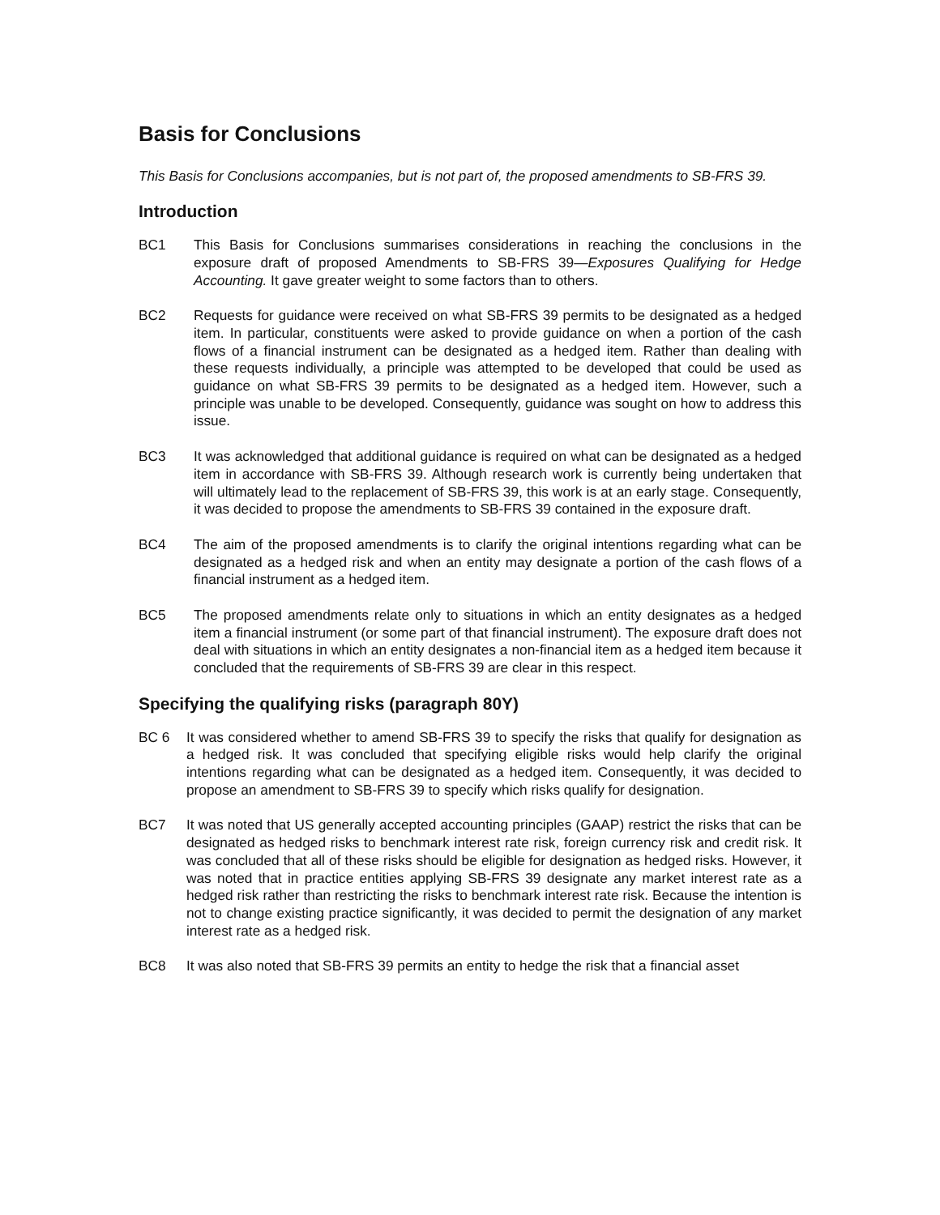Basis for Conclusions
This Basis for Conclusions accompanies, but is not part of, the proposed amendments to SB-FRS 39.
Introduction
BC1 This Basis for Conclusions summarises considerations in reaching the conclusions in the exposure draft of proposed Amendments to SB-FRS 39—Exposures Qualifying for Hedge Accounting. It gave greater weight to some factors than to others.
BC2 Requests for guidance were received on what SB-FRS 39 permits to be designated as a hedged item. In particular, constituents were asked to provide guidance on when a portion of the cash flows of a financial instrument can be designated as a hedged item. Rather than dealing with these requests individually, a principle was attempted to be developed that could be used as guidance on what SB-FRS 39 permits to be designated as a hedged item. However, such a principle was unable to be developed. Consequently, guidance was sought on how to address this issue.
BC3 It was acknowledged that additional guidance is required on what can be designated as a hedged item in accordance with SB-FRS 39. Although research work is currently being undertaken that will ultimately lead to the replacement of SB-FRS 39, this work is at an early stage. Consequently, it was decided to propose the amendments to SB-FRS 39 contained in the exposure draft.
BC4 The aim of the proposed amendments is to clarify the original intentions regarding what can be designated as a hedged risk and when an entity may designate a portion of the cash flows of a financial instrument as a hedged item.
BC5 The proposed amendments relate only to situations in which an entity designates as a hedged item a financial instrument (or some part of that financial instrument). The exposure draft does not deal with situations in which an entity designates a non-financial item as a hedged item because it concluded that the requirements of SB-FRS 39 are clear in this respect.
Specifying the qualifying risks (paragraph 80Y)
BC 6 It was considered whether to amend SB-FRS 39 to specify the risks that qualify for designation as a hedged risk. It was concluded that specifying eligible risks would help clarify the original intentions regarding what can be designated as a hedged item. Consequently, it was decided to propose an amendment to SB-FRS 39 to specify which risks qualify for designation.
BC7 It was noted that US generally accepted accounting principles (GAAP) restrict the risks that can be designated as hedged risks to benchmark interest rate risk, foreign currency risk and credit risk. It was concluded that all of these risks should be eligible for designation as hedged risks. However, it was noted that in practice entities applying SB-FRS 39 designate any market interest rate as a hedged risk rather than restricting the risks to benchmark interest rate risk. Because the intention is not to change existing practice significantly, it was decided to permit the designation of any market interest rate as a hedged risk.
BC8 It was also noted that SB-FRS 39 permits an entity to hedge the risk that a financial asset